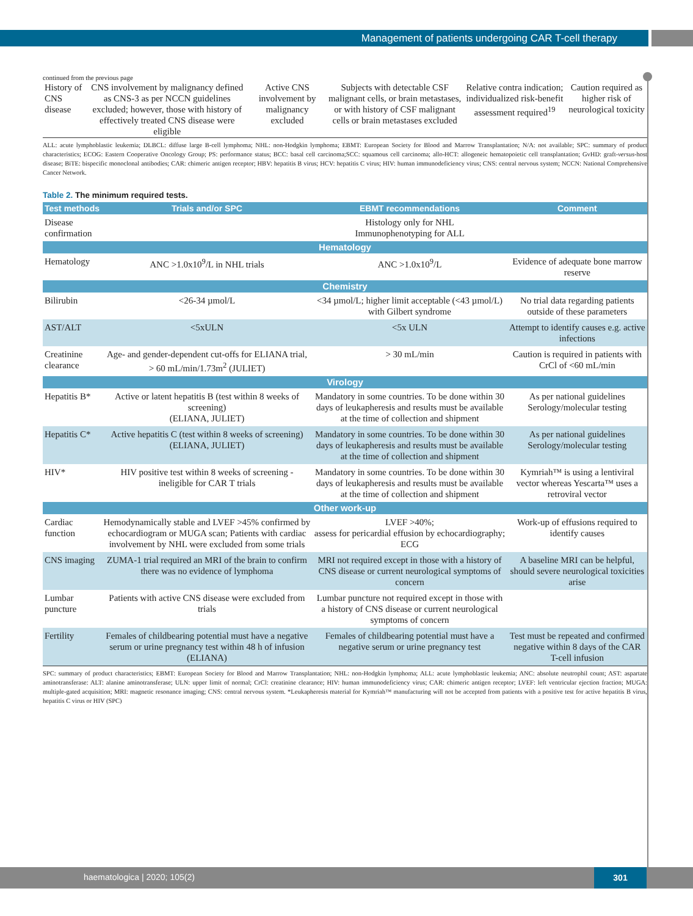Management of patients undergoing CAR T-cell therapy
continued from the previous page
| History of CNS disease | CNS involvement by malignancy defined as CNS-3 as per NCCN guidelines excluded; however, those with history of effectively treated CNS disease were eligible | Active CNS involvement by malignancy excluded | Subjects with detectable CSF malignant cells, or brain metastases, or with history of CSF malignant cells or brain metastases excluded | Relative contra indication; individualized risk-benefit assessment required<sup>19</sup> | Caution required as higher risk of neurological toxicity |
ALL: acute lymphoblastic leukemia; DLBCL: diffuse large B-cell lymphoma; NHL: non-Hodgkin lymphoma; EBMT: European Society for Blood and Marrow Transplantation; N/A: not available; SPC: summary of product characteristics; ECOG: Eastern Cooperative Oncology Group; PS: performance status; BCC: basal cell carcinoma;SCC: squamous cell carcinoma; allo-HCT: allogeneic hematopoietic cell transplantation; GvHD: graft-versus-host disease; BiTE: bispecific monoclonal antibodies; CAR: chimeric antigen receptor; HBV: hepatitis B virus; HCV: hepatitis C virus; HIV: human immunodeficiency virus; CNS: central nervous system; NCCN: National Comprehensive Cancer Network.
Table 2. The minimum required tests.
| Test methods | Trials and/or SPC | EBMT recommendations | Comment |
| --- | --- | --- | --- |
| Disease confirmation | | Histology only for NHL Immunophenotyping for ALL | |
| Hematology | | | |
| Hematology | ANC >1.0x10<sup>9</sup>/L in NHL trials | ANC >1.0x10<sup>9</sup>/L | Evidence of adequate bone marrow reserve |
| Chemistry | | | |
| Bilirubin | <26-34 µmol/L | <34 µmol/L; higher limit acceptable (<43 µmol/L) with Gilbert syndrome | No trial data regarding patients outside of these parameters |
| AST/ALT | <5xULN | <5x ULN | Attempt to identify causes e.g. active infections |
| Creatinine clearance | Age- and gender-dependent cut-offs for ELIANA trial, > 60 mL/min/1.73m<sup>2</sup> (JULIET) | > 30 mL/min | Caution is required in patients with CrCl of <60 mL/min |
| Virology | | | |
| Hepatitis B* | Active or latent hepatitis B (test within 8 weeks of screening) (ELIANA, JULIET) | Mandatory in some countries. To be done within 30 days of leukapheresis and results must be available at the time of collection and shipment | As per national guidelines Serology/molecular testing |
| Hepatitis C* | Active hepatitis C (test within 8 weeks of screening) (ELIANA, JULIET) | Mandatory in some countries. To be done within 30 days of leukapheresis and results must be available at the time of collection and shipment | As per national guidelines Serology/molecular testing |
| HIV* | HIV positive test within 8 weeks of screening - ineligible for CAR T trials | Mandatory in some countries. To be done within 30 days of leukapheresis and results must be available at the time of collection and shipment | Kymriah™ is using a lentiviral vector whereas Yescarta™ uses a retroviral vector |
| Other work-up | | | |
| Cardiac function | Hemodynamically stable and LVEF >45% confirmed by echocardiogram or MUGA scan; Patients with cardiac involvement by NHL were excluded from some trials | LVEF >40%; assess for pericardial effusion by echocardiography; ECG | Work-up of effusions required to identify causes |
| CNS imaging | ZUMA-1 trial required an MRI of the brain to confirm there was no evidence of lymphoma | MRI not required except in those with a history of CNS disease or current neurological symptoms of concern | A baseline MRI can be helpful, should severe neurological toxicities arise |
| Lumbar puncture | Patients with active CNS disease were excluded from trials | Lumbar puncture not required except in those with a history of CNS disease or current neurological symptoms of concern | |
| Fertility | Females of childbearing potential must have a negative serum or urine pregnancy test within 48 h of infusion (ELIANA) | Females of childbearing potential must have a negative serum or urine pregnancy test | Test must be repeated and confirmed negative within 8 days of the CAR T-cell infusion |
SPC: summary of product characteristics; EBMT: European Society for Blood and Marrow Transplantation; NHL: non-Hodgkin lymphoma; ALL: acute lymphoblastic leukemia; ANC: absolute neutrophil count; AST: aspartate aminotransferase: ALT: alanine aminotransferase; ULN: upper limit of normal; CrCl: creatinine clearance; HIV: human immunodeficiency virus; CAR: chimeric antigen receptor; LVEF: left ventricular ejection fraction; MUGA: multiple-gated acquisition; MRI: magnetic resonance imaging; CNS: central nervous system. *Leukapheresis material for Kymriah™ manufacturing will not be accepted from patients with a positive test for active hepatitis B virus, hepatitis C virus or HIV (SPC)
haematologica | 2020; 105(2) 301